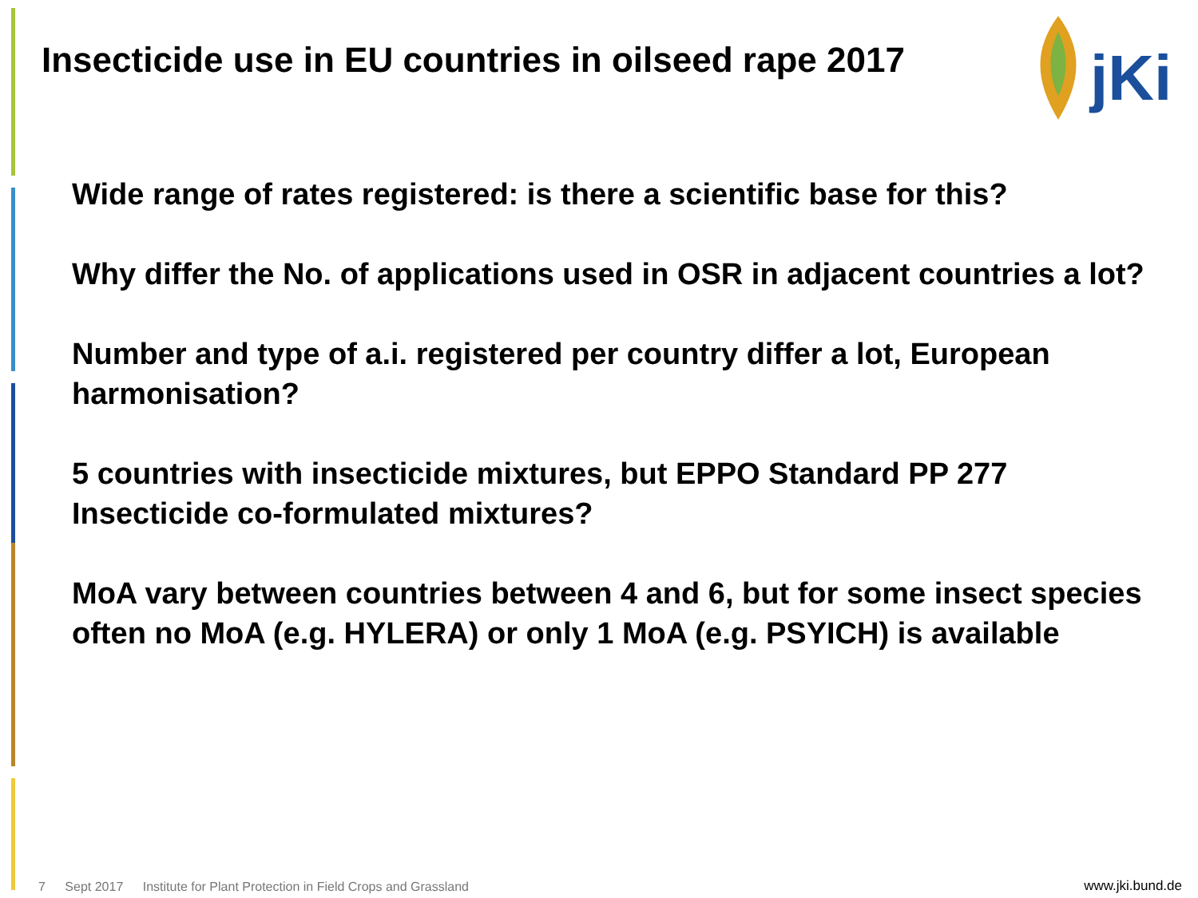Insecticide use in EU countries in oilseed rape 2017
jKi
Wide range of rates registered: is there a scientific base for this?
Why differ the No. of applications used in OSR in adjacent countries a lot?
Number and type of a.i. registered per country differ a lot, European harmonisation?
5 countries with insecticide mixtures, but EPPO Standard PP 277 Insecticide co-formulated mixtures?
MoA vary between countries between 4 and 6, but for some insect species often no MoA (e.g. HYLERA) or only 1 MoA (e.g. PSYICH) is available
7 Sept 2017 Institute for Plant Protection in Field Crops and Grassland
www.jki.bund.de